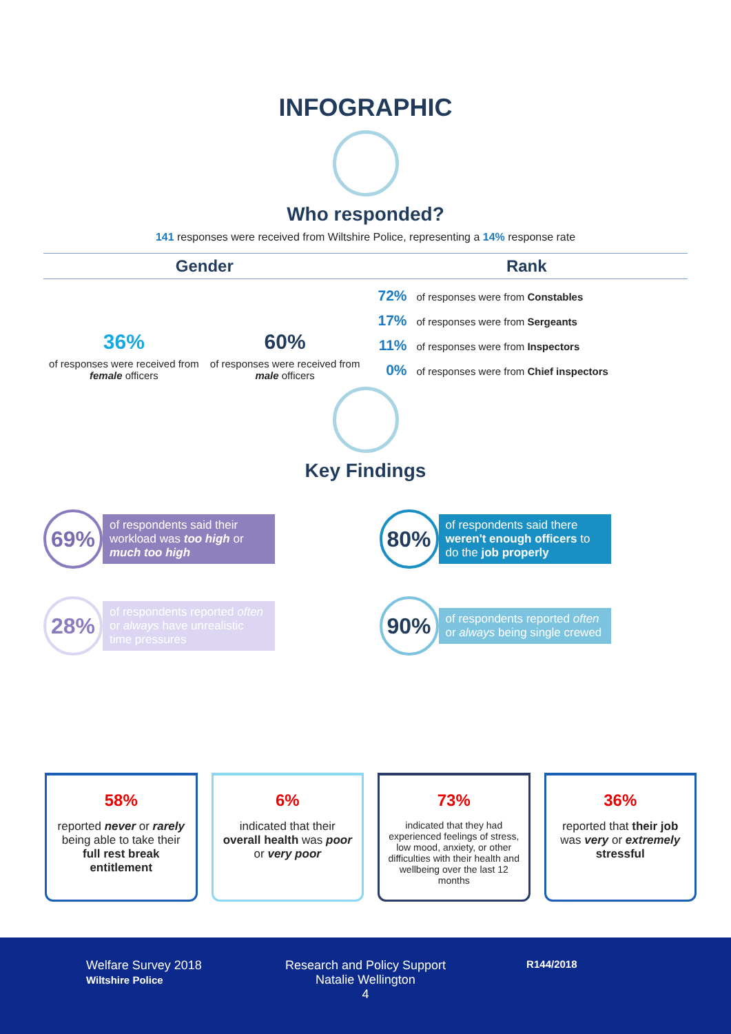INFOGRAPHIC
Who responded?
141 responses were received from Wiltshire Police, representing a 14% response rate
Gender
36%
of responses were received from female officers
60%
of responses were received from male officers
Rank
72% of responses were from Constables
17% of responses were from Sergeants
11% of responses were from Inspectors
0% of responses were from Chief inspectors
Key Findings
69%
of respondents said their workload was too high or much too high
80%
of respondents said there weren't enough officers to do the job properly
28%
of respondents reported often or always have unrealistic time pressures
90%
of respondents reported often or always being single crewed
58%
reported never or rarely being able to take their full rest break entitlement
6%
indicated that their overall health was poor or very poor
73%
indicated that they had experienced feelings of stress, low mood, anxiety, or other difficulties with their health and wellbeing over the last 12 months
36%
reported that their job was very or extremely stressful
Welfare Survey 2018
Wiltshire Police
Research and Policy Support
Natalie Wellington
4
R144/2018